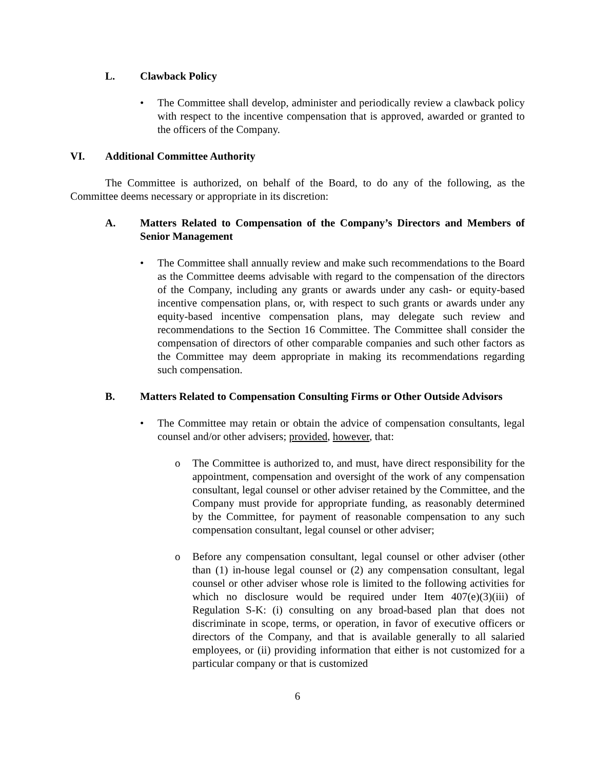L. Clawback Policy
• The Committee shall develop, administer and periodically review a clawback policy with respect to the incentive compensation that is approved, awarded or granted to the officers of the Company.
VI. Additional Committee Authority
The Committee is authorized, on behalf of the Board, to do any of the following, as the Committee deems necessary or appropriate in its discretion:
A. Matters Related to Compensation of the Company’s Directors and Members of Senior Management
• The Committee shall annually review and make such recommendations to the Board as the Committee deems advisable with regard to the compensation of the directors of the Company, including any grants or awards under any cash- or equity-based incentive compensation plans, or, with respect to such grants or awards under any equity-based incentive compensation plans, may delegate such review and recommendations to the Section 16 Committee. The Committee shall consider the compensation of directors of other comparable companies and such other factors as the Committee may deem appropriate in making its recommendations regarding such compensation.
B. Matters Related to Compensation Consulting Firms or Other Outside Advisors
• The Committee may retain or obtain the advice of compensation consultants, legal counsel and/or other advisers; provided, however, that:
o The Committee is authorized to, and must, have direct responsibility for the appointment, compensation and oversight of the work of any compensation consultant, legal counsel or other adviser retained by the Committee, and the Company must provide for appropriate funding, as reasonably determined by the Committee, for payment of reasonable compensation to any such compensation consultant, legal counsel or other adviser;
o Before any compensation consultant, legal counsel or other adviser (other than (1) in-house legal counsel or (2) any compensation consultant, legal counsel or other adviser whose role is limited to the following activities for which no disclosure would be required under Item 407(e)(3)(iii) of Regulation S-K: (i) consulting on any broad-based plan that does not discriminate in scope, terms, or operation, in favor of executive officers or directors of the Company, and that is available generally to all salaried employees, or (ii) providing information that either is not customized for a particular company or that is customized
6